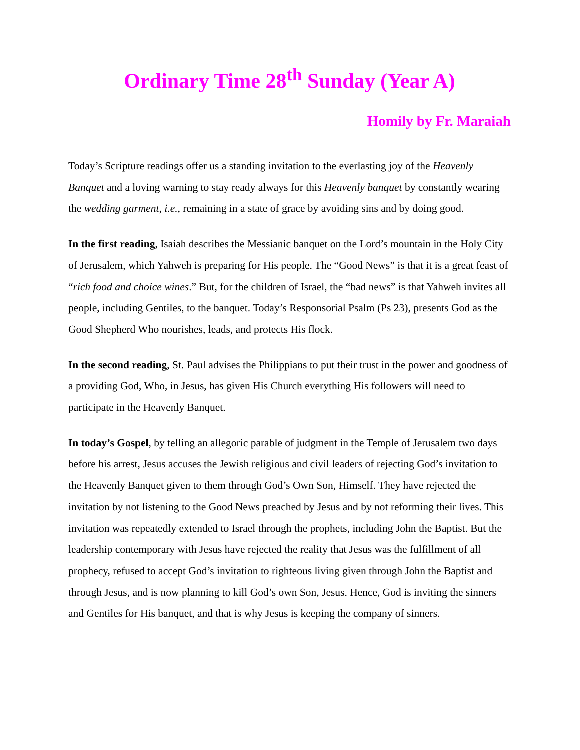Ordinary Time 28<sup>th</sup> Sunday (Year A)
Homily by Fr. Maraiah
Today’s Scripture readings offer us a standing invitation to the everlasting joy of the Heavenly Banquet and a loving warning to stay ready always for this Heavenly banquet by constantly wearing the wedding garment, i.e., remaining in a state of grace by avoiding sins and by doing good.
In the first reading, Isaiah describes the Messianic banquet on the Lord’s mountain in the Holy City of Jerusalem, which Yahweh is preparing for His people. The “Good News” is that it is a great feast of “rich food and choice wines.” But, for the children of Israel, the “bad news” is that Yahweh invites all people, including Gentiles, to the banquet. Today’s Responsorial Psalm (Ps 23), presents God as the Good Shepherd Who nourishes, leads, and protects His flock.
In the second reading, St. Paul advises the Philippians to put their trust in the power and goodness of a providing God, Who, in Jesus, has given His Church everything His followers will need to participate in the Heavenly Banquet.
In today’s Gospel, by telling an allegoric parable of judgment in the Temple of Jerusalem two days before his arrest, Jesus accuses the Jewish religious and civil leaders of rejecting God’s invitation to the Heavenly Banquet given to them through God’s Own Son, Himself. They have rejected the invitation by not listening to the Good News preached by Jesus and by not reforming their lives. This invitation was repeatedly extended to Israel through the prophets, including John the Baptist. But the leadership contemporary with Jesus have rejected the reality that Jesus was the fulfillment of all prophecy, refused to accept God’s invitation to righteous living given through John the Baptist and through Jesus, and is now planning to kill God’s own Son, Jesus. Hence, God is inviting the sinners and Gentiles for His banquet, and that is why Jesus is keeping the company of sinners.